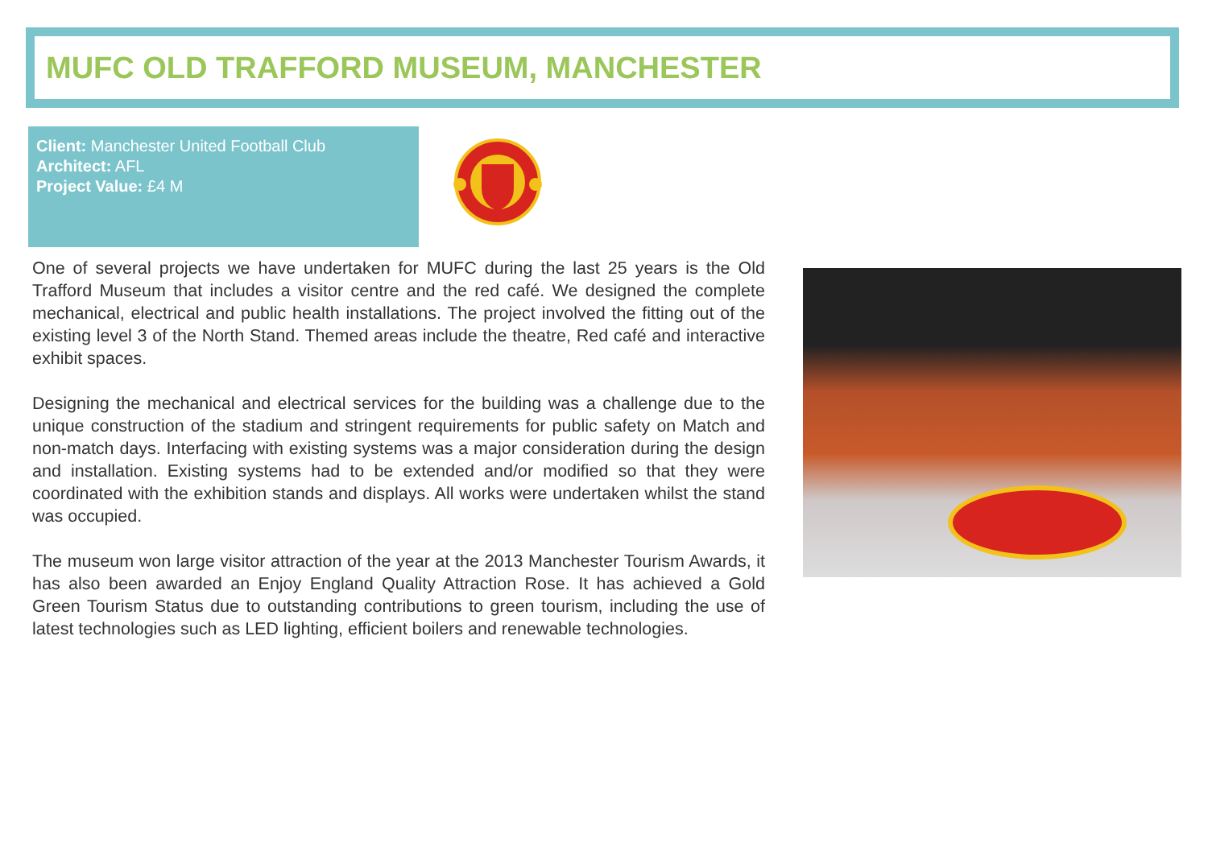MUFC OLD TRAFFORD MUSEUM, MANCHESTER
Client: Manchester United Football Club
Architect: AFL
Project Value: £4 M
One of several projects we have undertaken for MUFC during the last 25 years is the Old Trafford Museum that includes a visitor centre and the red café. We designed the complete mechanical, electrical and public health installations. The project involved the fitting out of the existing level 3 of the North Stand. Themed areas include the theatre, Red café and interactive exhibit spaces.
Designing the mechanical and electrical services for the building was a challenge due to the unique construction of the stadium and stringent requirements for public safety on Match and non-match days. Interfacing with existing systems was a major consideration during the design and installation. Existing systems had to be extended and/or modified so that they were coordinated with the exhibition stands and displays. All works were undertaken whilst the stand was occupied.
The museum won large visitor attraction of the year at the 2013 Manchester Tourism Awards, it has also been awarded an Enjoy England Quality Attraction Rose. It has achieved a Gold Green Tourism Status due to outstanding contributions to green tourism, including the use of latest technologies such as LED lighting, efficient boilers and renewable technologies.